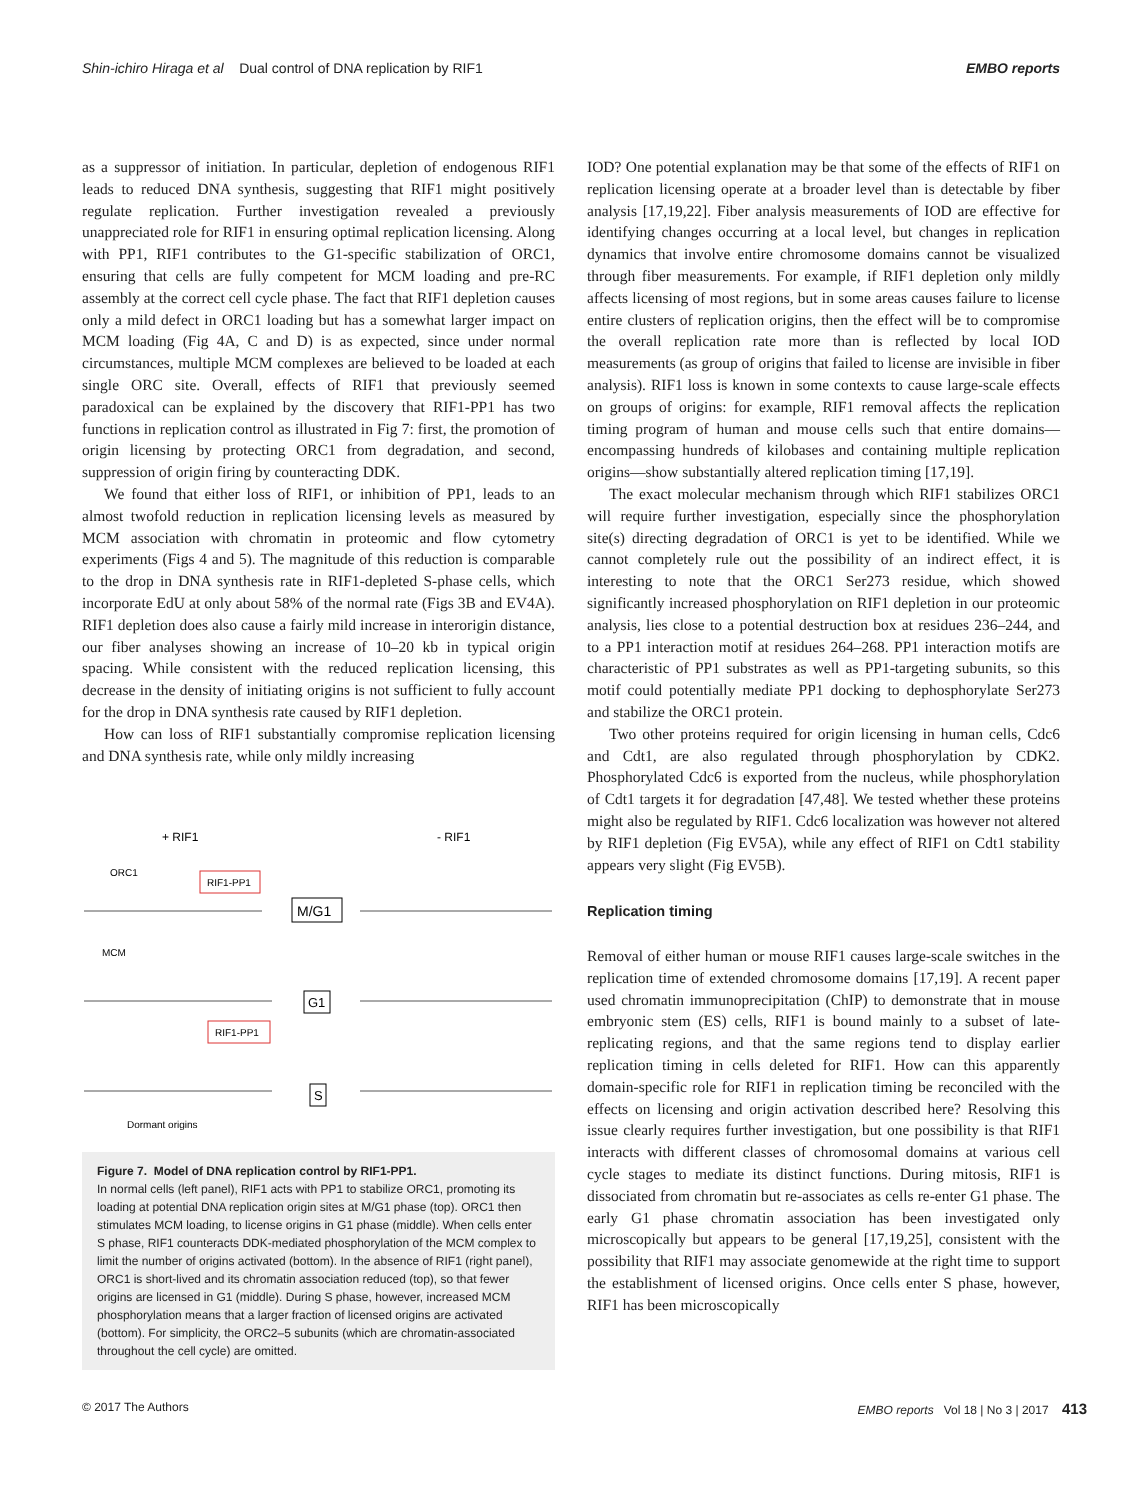Shin-ichiro Hiraga et al Dual control of DNA replication by RIF1 EMBO reports
as a suppressor of initiation. In particular, depletion of endogenous RIF1 leads to reduced DNA synthesis, suggesting that RIF1 might positively regulate replication. Further investigation revealed a previously unappreciated role for RIF1 in ensuring optimal replication licensing. Along with PP1, RIF1 contributes to the G1-specific stabilization of ORC1, ensuring that cells are fully competent for MCM loading and pre-RC assembly at the correct cell cycle phase. The fact that RIF1 depletion causes only a mild defect in ORC1 loading but has a somewhat larger impact on MCM loading (Fig 4A, C and D) is as expected, since under normal circumstances, multiple MCM complexes are believed to be loaded at each single ORC site. Overall, effects of RIF1 that previously seemed paradoxical can be explained by the discovery that RIF1-PP1 has two functions in replication control as illustrated in Fig 7: first, the promotion of origin licensing by protecting ORC1 from degradation, and second, suppression of origin firing by counteracting DDK.
We found that either loss of RIF1, or inhibition of PP1, leads to an almost twofold reduction in replication licensing levels as measured by MCM association with chromatin in proteomic and flow cytometry experiments (Figs 4 and 5). The magnitude of this reduction is comparable to the drop in DNA synthesis rate in RIF1-depleted S-phase cells, which incorporate EdU at only about 58% of the normal rate (Figs 3B and EV4A). RIF1 depletion does also cause a fairly mild increase in interorigin distance, our fiber analyses showing an increase of 10–20 kb in typical origin spacing. While consistent with the reduced replication licensing, this decrease in the density of initiating origins is not sufficient to fully account for the drop in DNA synthesis rate caused by RIF1 depletion.
How can loss of RIF1 substantially compromise replication licensing and DNA synthesis rate, while only mildly increasing
+ RIF1
- RIF1
ORC1
RIF1-PP1
M/G1
MCM
G1
RIF1-PP1
S
Dormant origins
Figure 7. Model of DNA replication control by RIF1-PP1.
In normal cells (left panel), RIF1 acts with PP1 to stabilize ORC1, promoting its loading at potential DNA replication origin sites at M/G1 phase (top). ORC1 then stimulates MCM loading, to license origins in G1 phase (middle). When cells enter S phase, RIF1 counteracts DDK-mediated phosphorylation of the MCM complex to limit the number of origins activated (bottom). In the absence of RIF1 (right panel), ORC1 is short-lived and its chromatin association reduced (top), so that fewer origins are licensed in G1 (middle). During S phase, however, increased MCM phosphorylation means that a larger fraction of licensed origins are activated (bottom). For simplicity, the ORC2–5 subunits (which are chromatin-associated throughout the cell cycle) are omitted.
IOD? One potential explanation may be that some of the effects of RIF1 on replication licensing operate at a broader level than is detectable by fiber analysis [17,19,22]. Fiber analysis measurements of IOD are effective for identifying changes occurring at a local level, but changes in replication dynamics that involve entire chromosome domains cannot be visualized through fiber measurements. For example, if RIF1 depletion only mildly affects licensing of most regions, but in some areas causes failure to license entire clusters of replication origins, then the effect will be to compromise the overall replication rate more than is reflected by local IOD measurements (as group of origins that failed to license are invisible in fiber analysis). RIF1 loss is known in some contexts to cause large-scale effects on groups of origins: for example, RIF1 removal affects the replication timing program of human and mouse cells such that entire domains—encompassing hundreds of kilobases and containing multiple replication origins—show substantially altered replication timing [17,19].
The exact molecular mechanism through which RIF1 stabilizes ORC1 will require further investigation, especially since the phosphorylation site(s) directing degradation of ORC1 is yet to be identified. While we cannot completely rule out the possibility of an indirect effect, it is interesting to note that the ORC1 Ser273 residue, which showed significantly increased phosphorylation on RIF1 depletion in our proteomic analysis, lies close to a potential destruction box at residues 236–244, and to a PP1 interaction motif at residues 264–268. PP1 interaction motifs are characteristic of PP1 substrates as well as PP1-targeting subunits, so this motif could potentially mediate PP1 docking to dephosphorylate Ser273 and stabilize the ORC1 protein.
Two other proteins required for origin licensing in human cells, Cdc6 and Cdt1, are also regulated through phosphorylation by CDK2. Phosphorylated Cdc6 is exported from the nucleus, while phosphorylation of Cdt1 targets it for degradation [47,48]. We tested whether these proteins might also be regulated by RIF1. Cdc6 localization was however not altered by RIF1 depletion (Fig EV5A), while any effect of RIF1 on Cdt1 stability appears very slight (Fig EV5B).
Replication timing
Removal of either human or mouse RIF1 causes large-scale switches in the replication time of extended chromosome domains [17,19]. A recent paper used chromatin immunoprecipitation (ChIP) to demonstrate that in mouse embryonic stem (ES) cells, RIF1 is bound mainly to a subset of late-replicating regions, and that the same regions tend to display earlier replication timing in cells deleted for RIF1. How can this apparently domain-specific role for RIF1 in replication timing be reconciled with the effects on licensing and origin activation described here? Resolving this issue clearly requires further investigation, but one possibility is that RIF1 interacts with different classes of chromosomal domains at various cell cycle stages to mediate its distinct functions. During mitosis, RIF1 is dissociated from chromatin but re-associates as cells re-enter G1 phase. The early G1 phase chromatin association has been investigated only microscopically but appears to be general [17,19,25], consistent with the possibility that RIF1 may associate genomewide at the right time to support the establishment of licensed origins. Once cells enter S phase, however, RIF1 has been microscopically
© 2017 The Authors EMBO reports Vol 18 | No 3 | 2017 413